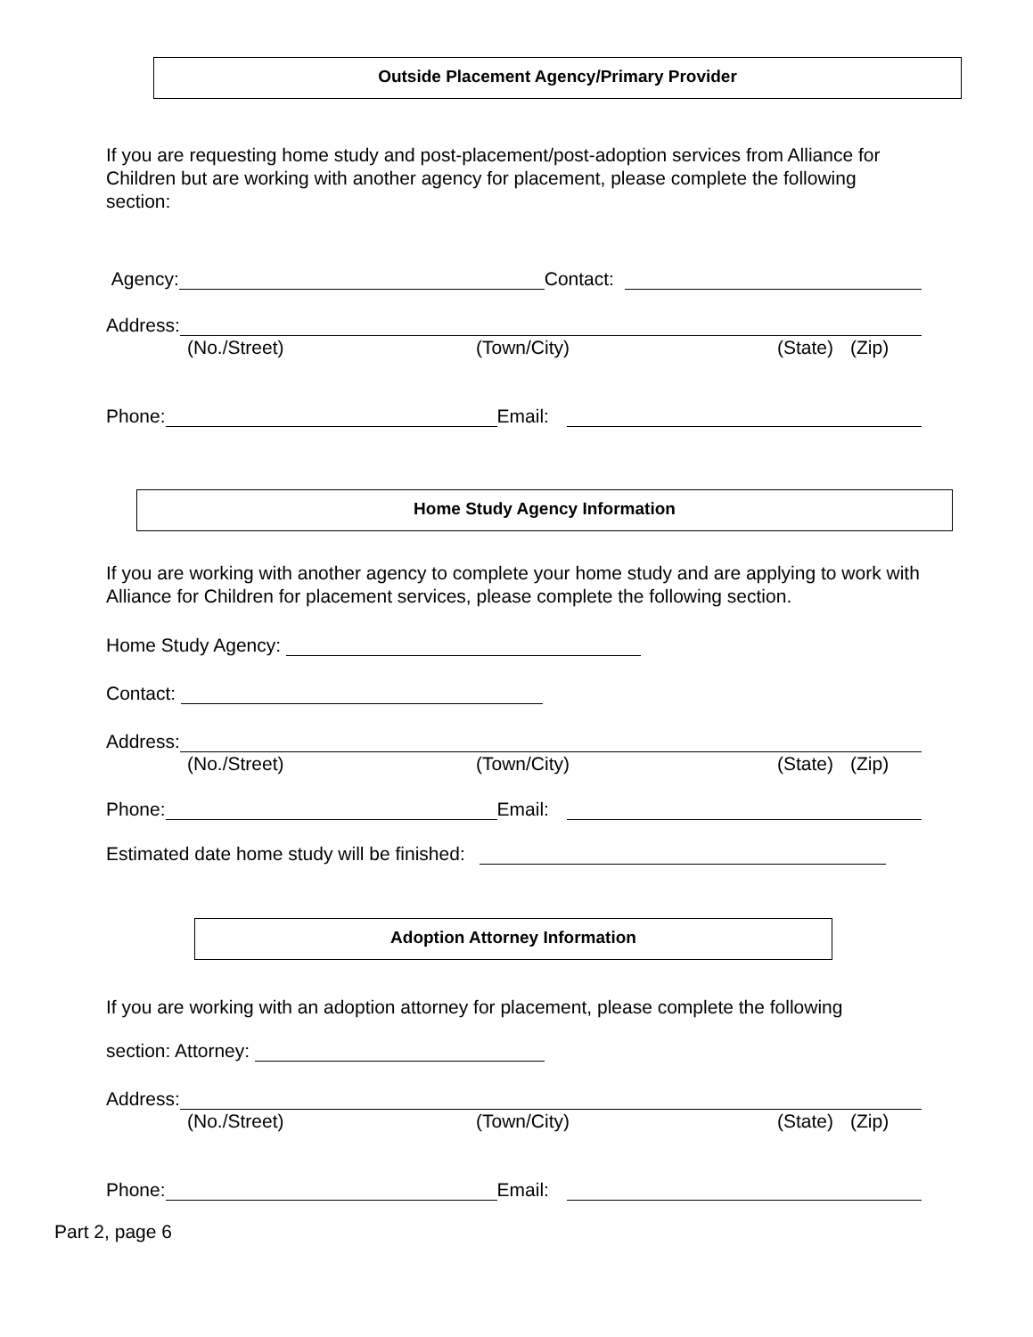Outside Placement Agency/Primary Provider
If you are requesting home study and post-placement/post-adoption services from Alliance for Children but are working with another agency for placement, please complete the following section:
Agency: Contact:
Address:
(No./Street) (Town/City) (State) (Zip)
Phone: Email:
Home Study Agency Information
If you are working with another agency to complete your home study and are applying to work with Alliance for Children for placement services, please complete the following section.
Home Study Agency:
Contact:
Address:
(No./Street) (Town/City) (State) (Zip)
Phone: Email:
Estimated date home study will be finished:
Adoption Attorney Information
If you are working with an adoption attorney for placement, please complete the following
section: Attorney:
Address:
(No./Street) (Town/City) (State) (Zip)
Phone: Email:
Part 2, page 6